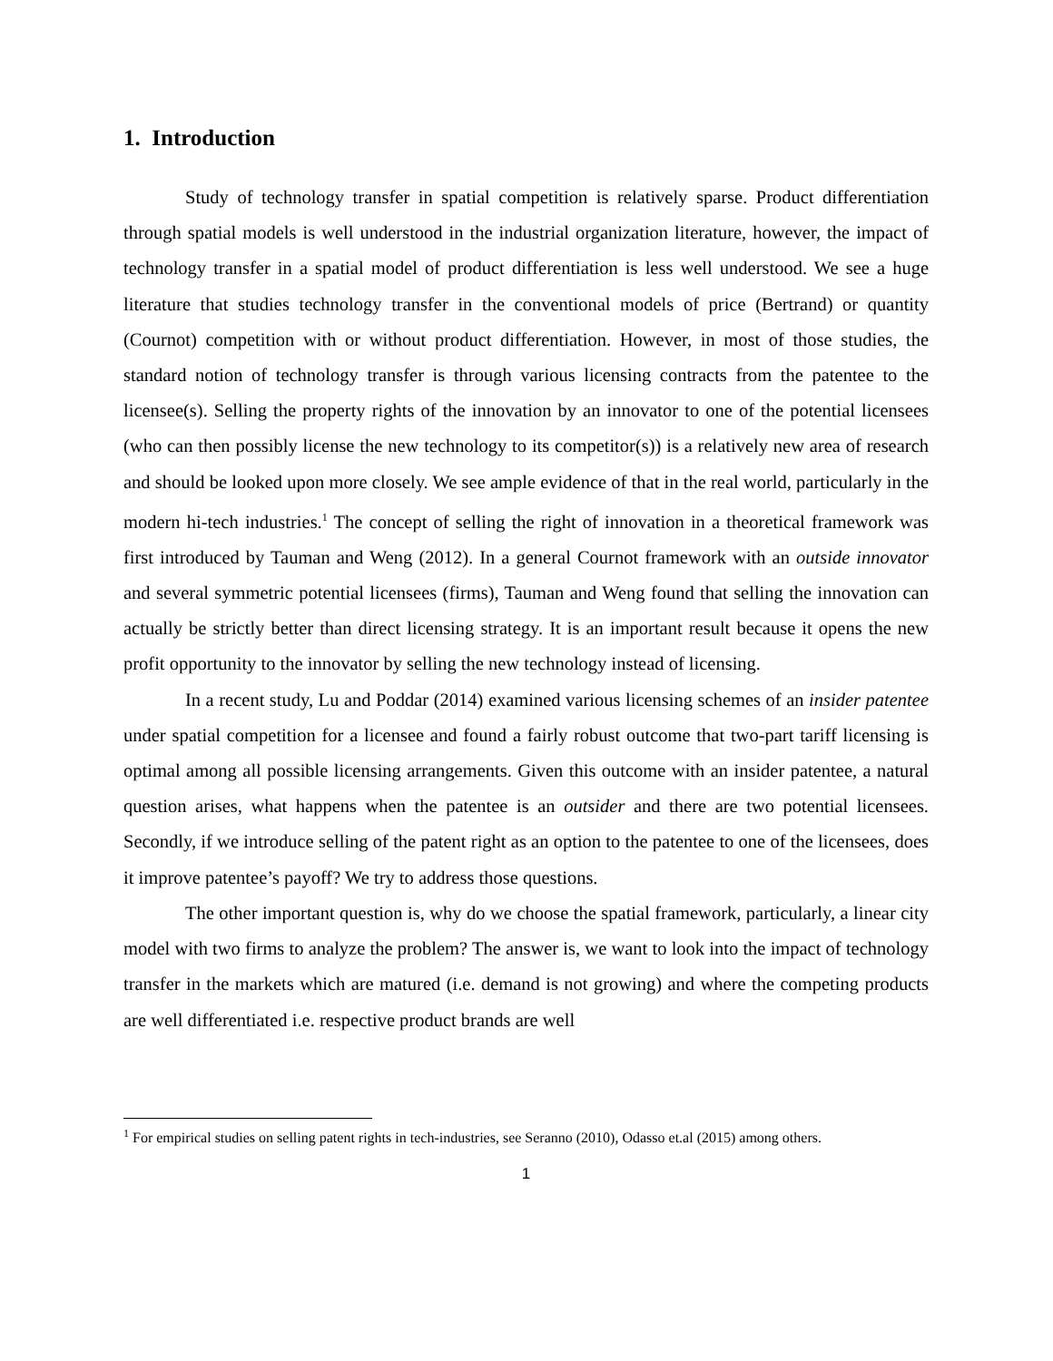1. Introduction
Study of technology transfer in spatial competition is relatively sparse. Product differentiation through spatial models is well understood in the industrial organization literature, however, the impact of technology transfer in a spatial model of product differentiation is less well understood. We see a huge literature that studies technology transfer in the conventional models of price (Bertrand) or quantity (Cournot) competition with or without product differentiation. However, in most of those studies, the standard notion of technology transfer is through various licensing contracts from the patentee to the licensee(s). Selling the property rights of the innovation by an innovator to one of the potential licensees (who can then possibly license the new technology to its competitor(s)) is a relatively new area of research and should be looked upon more closely. We see ample evidence of that in the real world, particularly in the modern hi-tech industries.<sup>1</sup> The concept of selling the right of innovation in a theoretical framework was first introduced by Tauman and Weng (2012). In a general Cournot framework with an outside innovator and several symmetric potential licensees (firms), Tauman and Weng found that selling the innovation can actually be strictly better than direct licensing strategy. It is an important result because it opens the new profit opportunity to the innovator by selling the new technology instead of licensing.
In a recent study, Lu and Poddar (2014) examined various licensing schemes of an insider patentee under spatial competition for a licensee and found a fairly robust outcome that two-part tariff licensing is optimal among all possible licensing arrangements. Given this outcome with an insider patentee, a natural question arises, what happens when the patentee is an outsider and there are two potential licensees. Secondly, if we introduce selling of the patent right as an option to the patentee to one of the licensees, does it improve patentee’s payoff? We try to address those questions.
The other important question is, why do we choose the spatial framework, particularly, a linear city model with two firms to analyze the problem? The answer is, we want to look into the impact of technology transfer in the markets which are matured (i.e. demand is not growing) and where the competing products are well differentiated i.e. respective product brands are well
<sup>1</sup> For empirical studies on selling patent rights in tech-industries, see Seranno (2010), Odasso et.al (2015) among others.
1